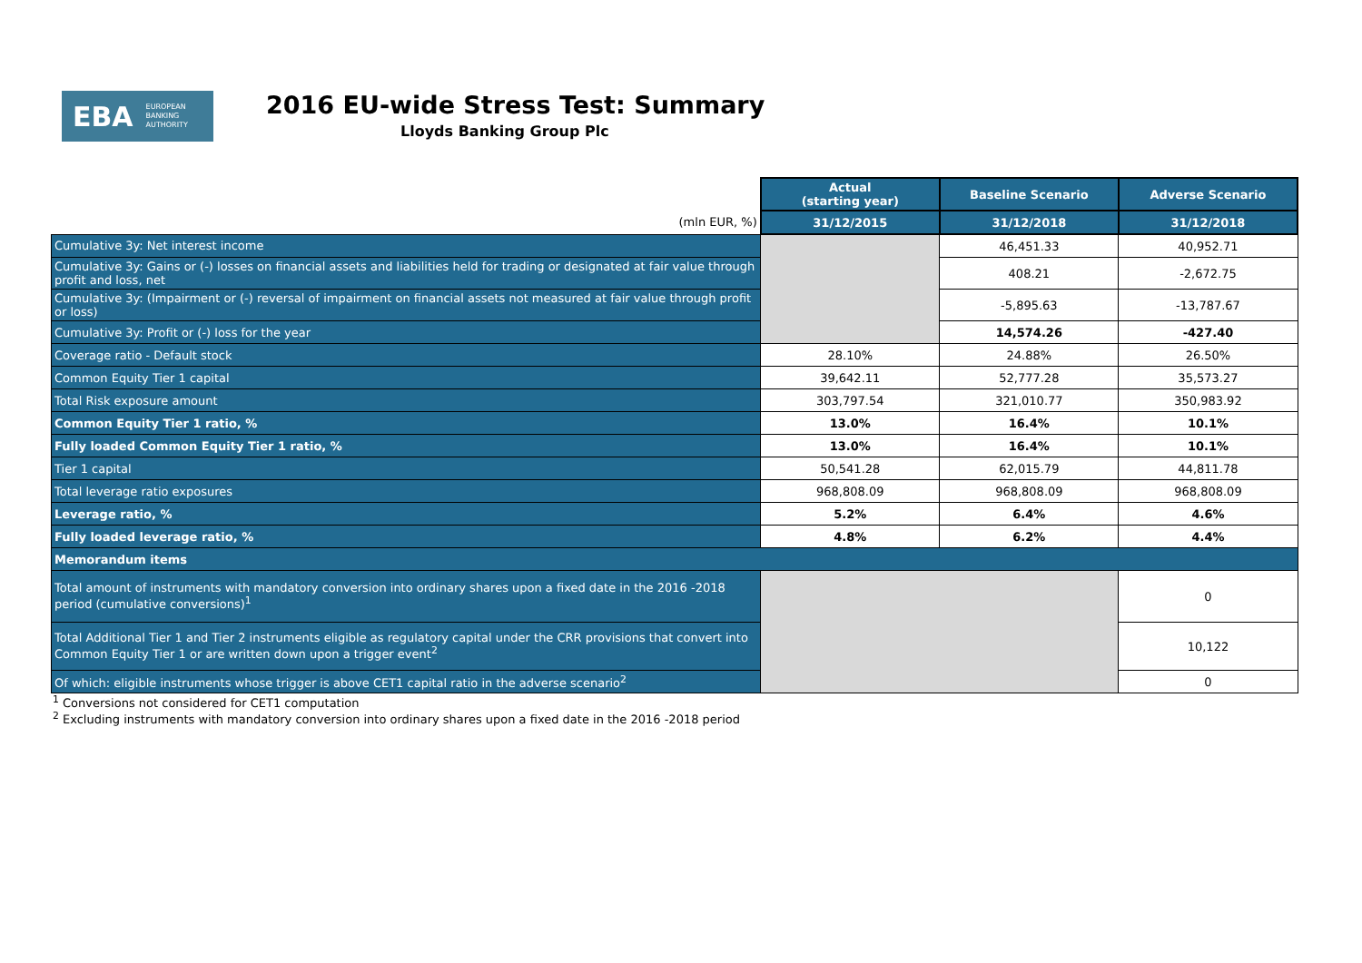EBA EUROPEAN
BANKING
AUTHORITY
2016 EU-wide Stress Test: Summary
Lloyds Banking Group Plc
| | Actual (starting year) | Baseline Scenario | Adverse Scenario |
| (mln EUR, %) | 31/12/2015 | 31/12/2018 | 31/12/2018 |
| Cumulative 3y: Net interest income | | 46,451.33 | 40,952.71 |
| Cumulative 3y: Gains or (-) losses on financial assets and liabilities held for trading or designated at fair value through profit and loss, net | | 408.21 | -2,672.75 |
| Cumulative 3y: (Impairment or (-) reversal of impairment on financial assets not measured at fair value through profit or loss) | | -5,895.63 | -13,787.67 |
| Cumulative 3y: Profit or (-) loss for the year | | 14,574.26 | -427.40 |
| Coverage ratio - Default stock | 28.10% | 24.88% | 26.50% |
| Common Equity Tier 1 capital | 39,642.11 | 52,777.28 | 35,573.27 |
| Total Risk exposure amount | 303,797.54 | 321,010.77 | 350,983.92 |
| Common Equity Tier 1 ratio, % | 13.0% | 16.4% | 10.1% |
| Fully loaded Common Equity Tier 1 ratio, % | 13.0% | 16.4% | 10.1% |
| Tier 1 capital | 50,541.28 | 62,015.79 | 44,811.78 |
| Total leverage ratio exposures | 968,808.09 | 968,808.09 | 968,808.09 |
| Leverage ratio, % | 5.2% | 6.4% | 4.6% |
| Fully loaded leverage ratio, % | 4.8% | 6.2% | 4.4% |
| Memorandum items | | | |
| Total amount of instruments with mandatory conversion into ordinary shares upon a fixed date in the 2016 -2018 period (cumulative conversions)<sup>1</sup> | | | 0 |
| Total Additional Tier 1 and Tier 2 instruments eligible as regulatory capital under the CRR provisions that convert into Common Equity Tier 1 or are written down upon a trigger event<sup>2</sup> | | | 10,122 |
| Of which: eligible instruments whose trigger is above CET1 capital ratio in the adverse scenario<sup>2</sup> | | | 0 |
<sup>1</sup> Conversions not considered for CET1 computation
<sup>2</sup> Excluding instruments with mandatory conversion into ordinary shares upon a fixed date in the 2016 -2018 period